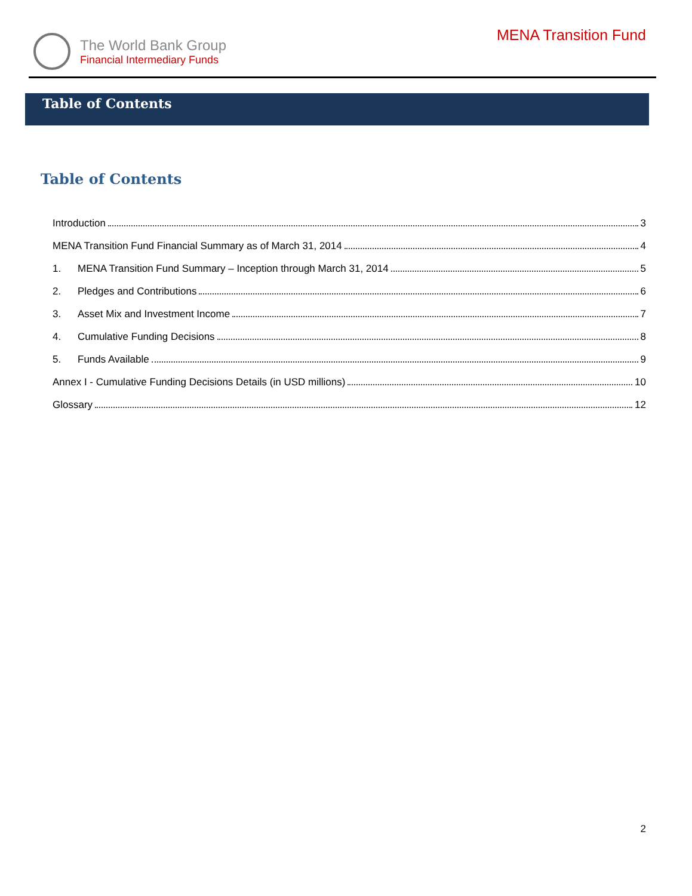The World Bank Group
Financial Intermediary Funds
MENA Transition Fund
Table of Contents
Table of Contents
Introduction 3
MENA Transition Fund Financial Summary as of March 31, 2014 4
1. MENA Transition Fund Summary – Inception through March 31, 2014 5
2. Pledges and Contributions 6
3. Asset Mix and Investment Income 7
4. Cumulative Funding Decisions 8
5. Funds Available 9
Annex I - Cumulative Funding Decisions Details (in USD millions) 10
Glossary 12
2